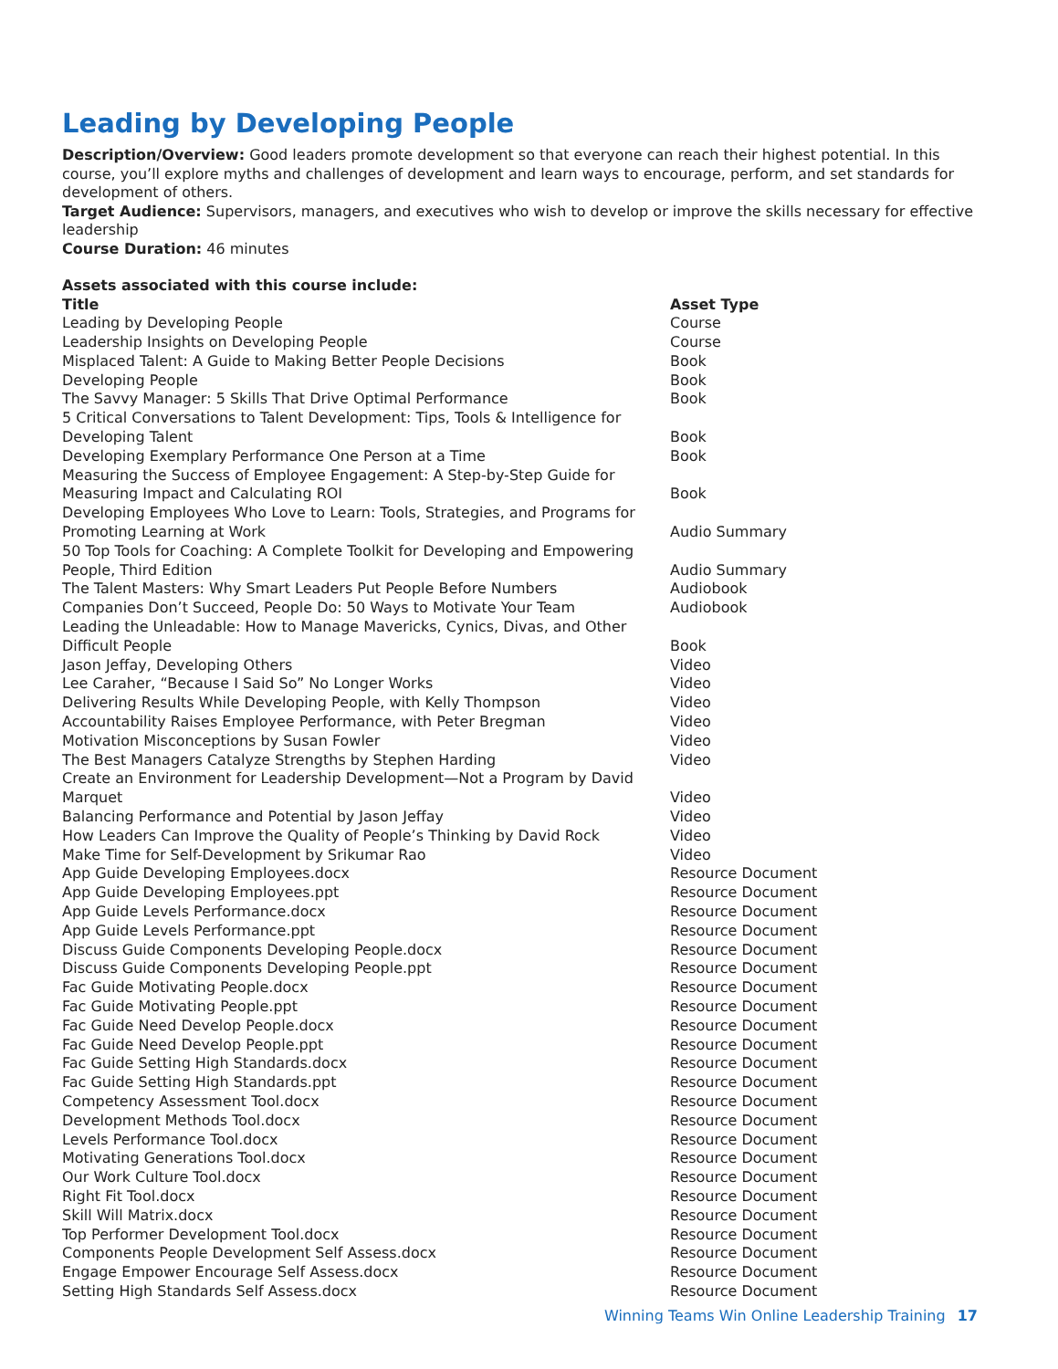Leading by Developing People
Description/Overview: Good leaders promote development so that everyone can reach their highest potential. In this course, you’ll explore myths and challenges of development and learn ways to encourage, perform, and set standards for development of others.
Target Audience: Supervisors, managers, and executives who wish to develop or improve the skills necessary for effective leadership
Course Duration: 46 minutes
Assets associated with this course include:
| Title | Asset Type |
| --- | --- |
| Leading by Developing People | Course |
| Leadership Insights on Developing People | Course |
| Misplaced Talent: A Guide to Making Better People Decisions | Book |
| Developing People | Book |
| The Savvy Manager: 5 Skills That Drive Optimal Performance | Book |
| 5 Critical Conversations to Talent Development: Tips, Tools & Intelligence for Developing Talent | Book |
| Developing Exemplary Performance One Person at a Time | Book |
| Measuring the Success of Employee Engagement: A Step-by-Step Guide for Measuring Impact and Calculating ROI | Book |
| Developing Employees Who Love to Learn: Tools, Strategies, and Programs for Promoting Learning at Work | Audio Summary |
| 50 Top Tools for Coaching: A Complete Toolkit for Developing and Empowering People, Third Edition | Audio Summary |
| The Talent Masters: Why Smart Leaders Put People Before Numbers | Audiobook |
| Companies Don’t Succeed, People Do: 50 Ways to Motivate Your Team | Audiobook |
| Leading the Unleadable: How to Manage Mavericks, Cynics, Divas, and Other Difficult People | Book |
| Jason Jeffay, Developing Others | Video |
| Lee Caraher, “Because I Said So” No Longer Works | Video |
| Delivering Results While Developing People, with Kelly Thompson | Video |
| Accountability Raises Employee Performance, with Peter Bregman | Video |
| Motivation Misconceptions by Susan Fowler | Video |
| The Best Managers Catalyze Strengths by Stephen Harding | Video |
| Create an Environment for Leadership Development—Not a Program by David Marquet | Video |
| Balancing Performance and Potential by Jason Jeffay | Video |
| How Leaders Can Improve the Quality of People’s Thinking by David Rock | Video |
| Make Time for Self-Development by Srikumar Rao | Video |
| App Guide Developing Employees.docx | Resource Document |
| App Guide Developing Employees.ppt | Resource Document |
| App Guide Levels Performance.docx | Resource Document |
| App Guide Levels Performance.ppt | Resource Document |
| Discuss Guide Components Developing People.docx | Resource Document |
| Discuss Guide Components Developing People.ppt | Resource Document |
| Fac Guide Motivating People.docx | Resource Document |
| Fac Guide Motivating People.ppt | Resource Document |
| Fac Guide Need Develop People.docx | Resource Document |
| Fac Guide Need Develop People.ppt | Resource Document |
| Fac Guide Setting High Standards.docx | Resource Document |
| Fac Guide Setting High Standards.ppt | Resource Document |
| Competency Assessment Tool.docx | Resource Document |
| Development Methods Tool.docx | Resource Document |
| Levels Performance Tool.docx | Resource Document |
| Motivating Generations Tool.docx | Resource Document |
| Our Work Culture Tool.docx | Resource Document |
| Right Fit Tool.docx | Resource Document |
| Skill Will Matrix.docx | Resource Document |
| Top Performer Development Tool.docx | Resource Document |
| Components People Development Self Assess.docx | Resource Document |
| Engage Empower Encourage Self Assess.docx | Resource Document |
| Setting High Standards Self Assess.docx | Resource Document |
Winning Teams Win Online Leadership Training 17